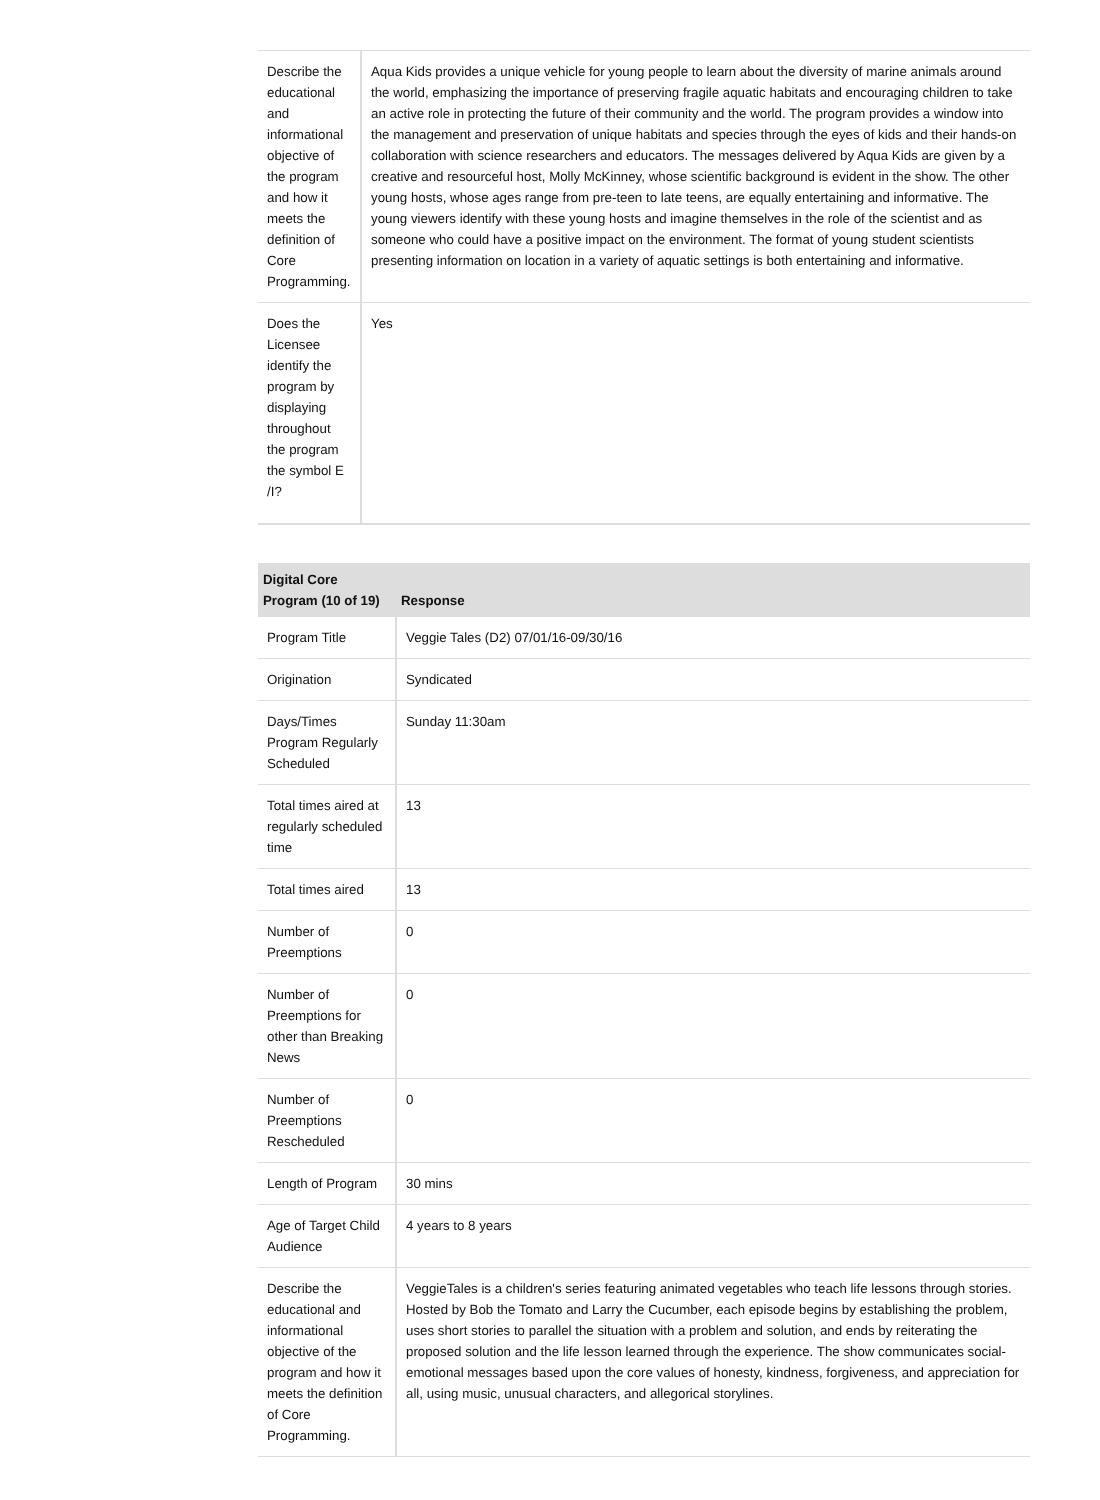| Describe the educational and informational objective of the program and how it meets the definition of Core Programming. | Aqua Kids provides a unique vehicle for young people to learn about the diversity of marine animals around the world, emphasizing the importance of preserving fragile aquatic habitats and encouraging children to take an active role in protecting the future of their community and the world. The program provides a window into the management and preservation of unique habitats and species through the eyes of kids and their hands-on collaboration with science researchers and educators. The messages delivered by Aqua Kids are given by a creative and resourceful host, Molly McKinney, whose scientific background is evident in the show. The other young hosts, whose ages range from pre-teen to late teens, are equally entertaining and informative. The young viewers identify with these young hosts and imagine themselves in the role of the scientist and as someone who could have a positive impact on the environment. The format of young student scientists presenting information on location in a variety of aquatic settings is both entertaining and informative. |
| Does the Licensee identify the program by displaying throughout the program the symbol E /I? | Yes |
| Digital Core Program (10 of 19) | Response |
| --- | --- |
| Program Title | Veggie Tales (D2) 07/01/16-09/30/16 |
| Origination | Syndicated |
| Days/Times Program Regularly Scheduled | Sunday 11:30am |
| Total times aired at regularly scheduled time | 13 |
| Total times aired | 13 |
| Number of Preemptions | 0 |
| Number of Preemptions for other than Breaking News | 0 |
| Number of Preemptions Rescheduled | 0 |
| Length of Program | 30 mins |
| Age of Target Child Audience | 4 years to 8 years |
| Describe the educational and informational objective of the program and how it meets the definition of Core Programming. | VeggieTales is a children's series featuring animated vegetables who teach life lessons through stories. Hosted by Bob the Tomato and Larry the Cucumber, each episode begins by establishing the problem, uses short stories to parallel the situation with a problem and solution, and ends by reiterating the proposed solution and the life lesson learned through the experience. The show communicates social-emotional messages based upon the core values of honesty, kindness, forgiveness, and appreciation for all, using music, unusual characters, and allegorical storylines. |